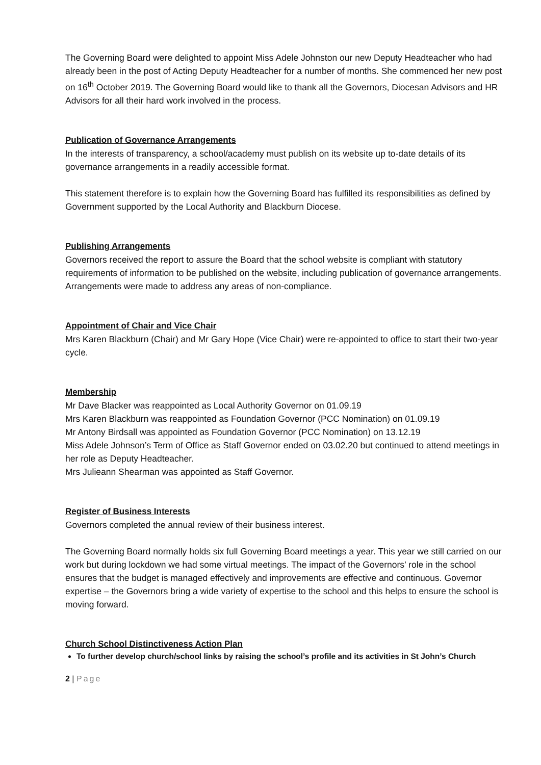The Governing Board were delighted to appoint Miss Adele Johnston our new Deputy Headteacher who had already been in the post of Acting Deputy Headteacher for a number of months. She commenced her new post on 16<sup>th</sup> October 2019. The Governing Board would like to thank all the Governors, Diocesan Advisors and HR Advisors for all their hard work involved in the process.
Publication of Governance Arrangements
In the interests of transparency, a school/academy must publish on its website up to-date details of its governance arrangements in a readily accessible format.
This statement therefore is to explain how the Governing Board has fulfilled its responsibilities as defined by Government supported by the Local Authority and Blackburn Diocese.
Publishing Arrangements
Governors received the report to assure the Board that the school website is compliant with statutory requirements of information to be published on the website, including publication of governance arrangements. Arrangements were made to address any areas of non-compliance.
Appointment of Chair and Vice Chair
Mrs Karen Blackburn (Chair) and Mr Gary Hope (Vice Chair) were re-appointed to office to start their two-year cycle.
Membership
Mr Dave Blacker was reappointed as Local Authority Governor on 01.09.19
Mrs Karen Blackburn was reappointed as Foundation Governor (PCC Nomination) on 01.09.19
Mr Antony Birdsall was appointed as Foundation Governor (PCC Nomination) on 13.12.19
Miss Adele Johnson’s Term of Office as Staff Governor ended on 03.02.20 but continued to attend meetings in her role as Deputy Headteacher.
Mrs Julieann Shearman was appointed as Staff Governor.
Register of Business Interests
Governors completed the annual review of their business interest.
The Governing Board normally holds six full Governing Board meetings a year. This year we still carried on our work but during lockdown we had some virtual meetings. The impact of the Governors’ role in the school ensures that the budget is managed effectively and improvements are effective and continuous. Governor expertise – the Governors bring a wide variety of expertise to the school and this helps to ensure the school is moving forward.
Church School Distinctiveness Action Plan
To further develop church/school links by raising the school’s profile and its activities in St John’s Church
2 | Page